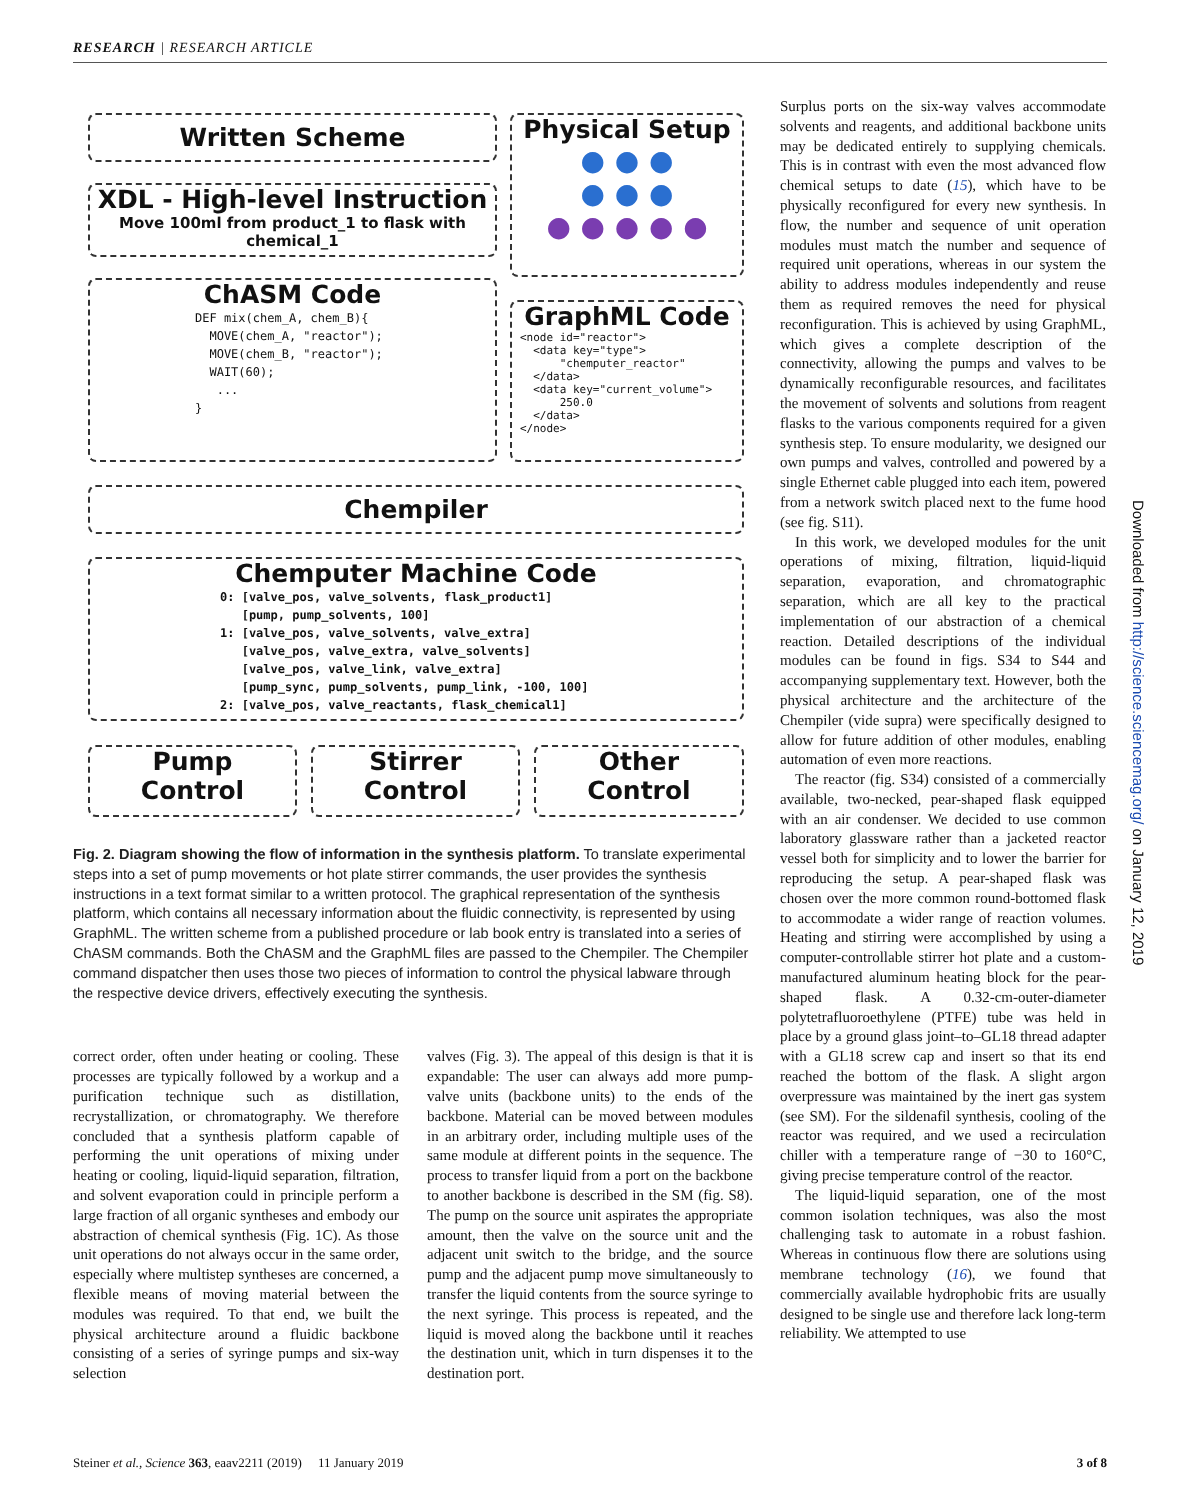RESEARCH | RESEARCH ARTICLE
Written Scheme
XDL - High-level Instruction
Move 100ml from product_1 to flask with chemical_1
Physical Setup
● ● ●
● ● ●
● ● ● ● ●
ChASM Code
DEF mix(chem_A, chem_B){ MOVE(chem_A, "reactor"); MOVE(chem_B, "reactor"); WAIT(60); ... }
GraphML Code
<node id="reactor"> <data key="type"> "chemputer_reactor" </data> <data key="current_volume"> 250.0 </data> </node>
Chempiler
Chemputer Machine Code
0: [valve_pos, valve_solvents, flask_product1] [pump, pump_solvents, 100] 1: [valve_pos, valve_solvents, valve_extra] [valve_pos, valve_extra, valve_solvents] [valve_pos, valve_link, valve_extra] [pump_sync, pump_solvents, pump_link, -100, 100] 2: [valve_pos, valve_reactants, flask_chemical1]
Pump
Control
Stirrer
Control
Other
Control
Fig. 2. Diagram showing the flow of information in the synthesis platform. To translate experimental steps into a set of pump movements or hot plate stirrer commands, the user provides the synthesis instructions in a text format similar to a written protocol. The graphical representation of the synthesis platform, which contains all necessary information about the fluidic connectivity, is represented by using GraphML. The written scheme from a published procedure or lab book entry is translated into a series of ChASM commands. Both the ChASM and the GraphML files are passed to the Chempiler. The Chempiler command dispatcher then uses those two pieces of information to control the physical labware through the respective device drivers, effectively executing the synthesis.
correct order, often under heating or cooling. These processes are typically followed by a workup and a purification technique such as distillation, recrystallization, or chromatography. We therefore concluded that a synthesis platform capable of performing the unit operations of mixing under heating or cooling, liquid-liquid separation, filtration, and solvent evaporation could in principle perform a large fraction of all organic syntheses and embody our abstraction of chemical synthesis (Fig. 1C). As those unit operations do not always occur in the same order, especially where multistep syntheses are concerned, a flexible means of moving material between the modules was required. To that end, we built the physical architecture around a fluidic backbone consisting of a series of syringe pumps and six-way selection
valves (Fig. 3). The appeal of this design is that it is expandable: The user can always add more pump-valve units (backbone units) to the ends of the backbone. Material can be moved between modules in an arbitrary order, including multiple uses of the same module at different points in the sequence. The process to transfer liquid from a port on the backbone to another backbone is described in the SM (fig. S8). The pump on the source unit aspirates the appropriate amount, then the valve on the source unit and the adjacent unit switch to the bridge, and the source pump and the adjacent pump move simultaneously to transfer the liquid contents from the source syringe to the next syringe. This process is repeated, and the liquid is moved along the backbone until it reaches the destination unit, which in turn dispenses it to the destination port.
Surplus ports on the six-way valves accommodate solvents and reagents, and additional backbone units may be dedicated entirely to supplying chemicals. This is in contrast with even the most advanced flow chemical setups to date (15), which have to be physically reconfigured for every new synthesis. In flow, the number and sequence of unit operation modules must match the number and sequence of required unit operations, whereas in our system the ability to address modules independently and reuse them as required removes the need for physical reconfiguration. This is achieved by using GraphML, which gives a complete description of the connectivity, allowing the pumps and valves to be dynamically reconfigurable resources, and facilitates the movement of solvents and solutions from reagent flasks to the various components required for a given synthesis step. To ensure modularity, we designed our own pumps and valves, controlled and powered by a single Ethernet cable plugged into each item, powered from a network switch placed next to the fume hood (see fig. S11).
In this work, we developed modules for the unit operations of mixing, filtration, liquid-liquid separation, evaporation, and chromatographic separation, which are all key to the practical implementation of our abstraction of a chemical reaction. Detailed descriptions of the individual modules can be found in figs. S34 to S44 and accompanying supplementary text. However, both the physical architecture and the architecture of the Chempiler (vide supra) were specifically designed to allow for future addition of other modules, enabling automation of even more reactions.
The reactor (fig. S34) consisted of a commercially available, two-necked, pear-shaped flask equipped with an air condenser. We decided to use common laboratory glassware rather than a jacketed reactor vessel both for simplicity and to lower the barrier for reproducing the setup. A pear-shaped flask was chosen over the more common round-bottomed flask to accommodate a wider range of reaction volumes. Heating and stirring were accomplished by using a computer-controllable stirrer hot plate and a custom-manufactured aluminum heating block for the pear-shaped flask. A 0.32-cm-outer-diameter polytetrafluoroethylene (PTFE) tube was held in place by a ground glass joint–to–GL18 thread adapter with a GL18 screw cap and insert so that its end reached the bottom of the flask. A slight argon overpressure was maintained by the inert gas system (see SM). For the sildenafil synthesis, cooling of the reactor was required, and we used a recirculation chiller with a temperature range of −30 to 160°C, giving precise temperature control of the reactor.
The liquid-liquid separation, one of the most common isolation techniques, was also the most challenging task to automate in a robust fashion. Whereas in continuous flow there are solutions using membrane technology (16), we found that commercially available hydrophobic frits are usually designed to be single use and therefore lack long-term reliability. We attempted to use
Downloaded from http://science.sciencemag.org/ on January 12, 2019
Steiner et al., Science 363, eaav2211 (2019) 11 January 2019 3 of 8